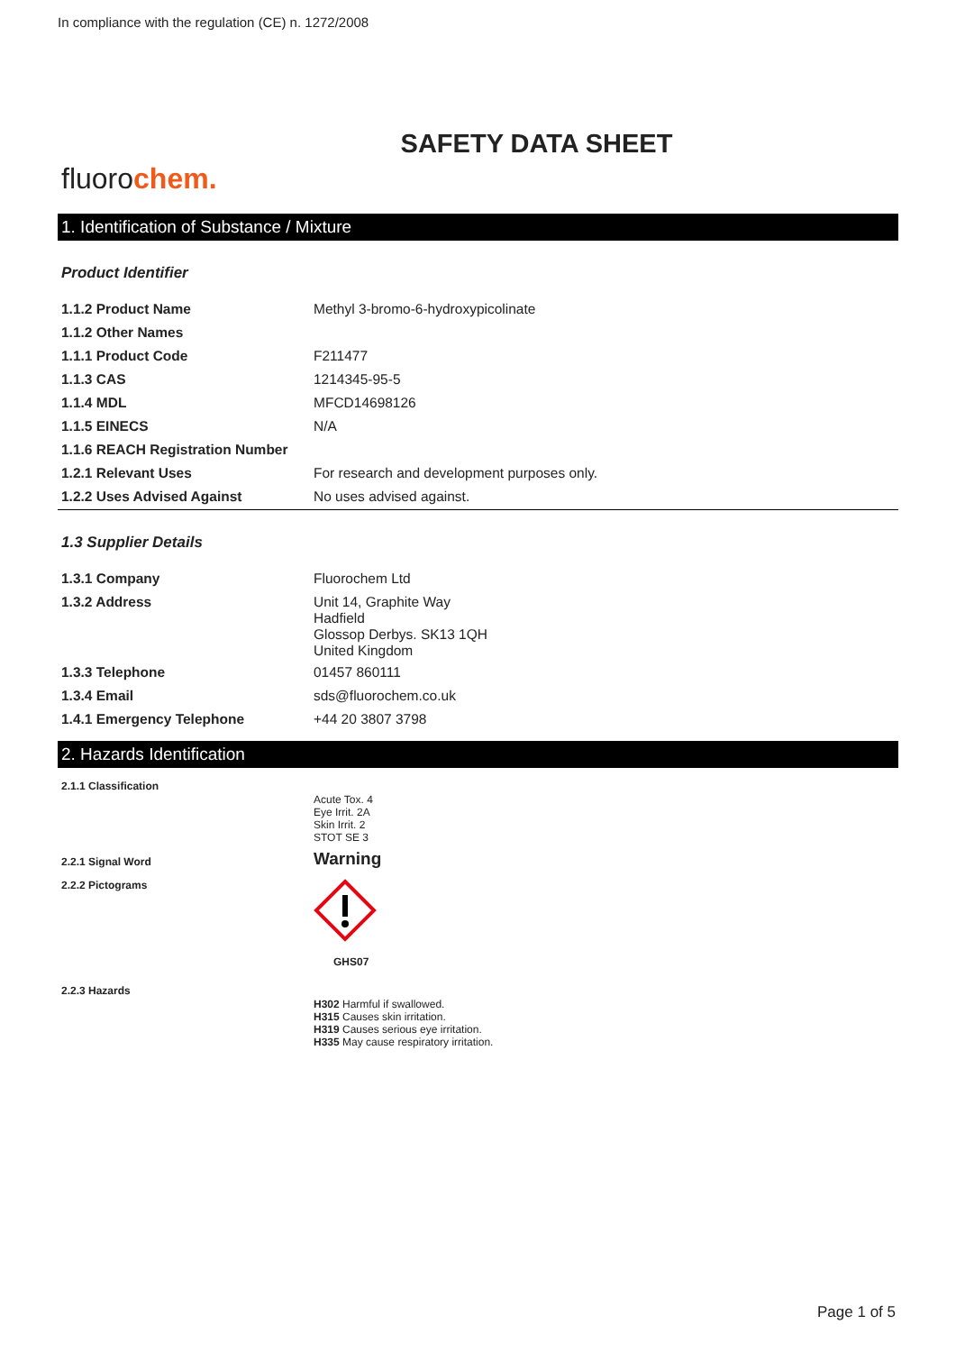In compliance with the regulation (CE) n. 1272/2008
SAFETY DATA SHEET
fluorochem.
1. Identification of Substance / Mixture
Product Identifier
| 1.1.2 Product Name | Methyl 3-bromo-6-hydroxypicolinate |
| 1.1.2 Other Names | |
| 1.1.1 Product Code | F211477 |
| 1.1.3 CAS | 1214345-95-5 |
| 1.1.4 MDL | MFCD14698126 |
| 1.1.5 EINECS | N/A |
| 1.1.6 REACH Registration Number | |
| 1.2.1 Relevant Uses | For research and development purposes only. |
| 1.2.2 Uses Advised Against | No uses advised against. |
1.3 Supplier Details
| 1.3.1 Company | Fluorochem Ltd |
| 1.3.2 Address | Unit 14, Graphite Way Hadfield Glossop Derbys. SK13 1QH United Kingdom |
| 1.3.3 Telephone | 01457 860111 |
| 1.3.4 Email | sds@fluorochem.co.uk |
| 1.4.1 Emergency Telephone | +44 20 3807 3798 |
2. Hazards Identification
| 2.1.1 Classification | Acute Tox. 4 Eye Irrit. 2A Skin Irrit. 2 STOT SE 3 |
| 2.2.1 Signal Word | Warning |
| 2.2.2 Pictograms | GHS07 |
| 2.2.3 Hazards | H302 Harmful if swallowed. H315 Causes skin irritation. H319 Causes serious eye irritation. H335 May cause respiratory irritation. |
Page 1 of 5